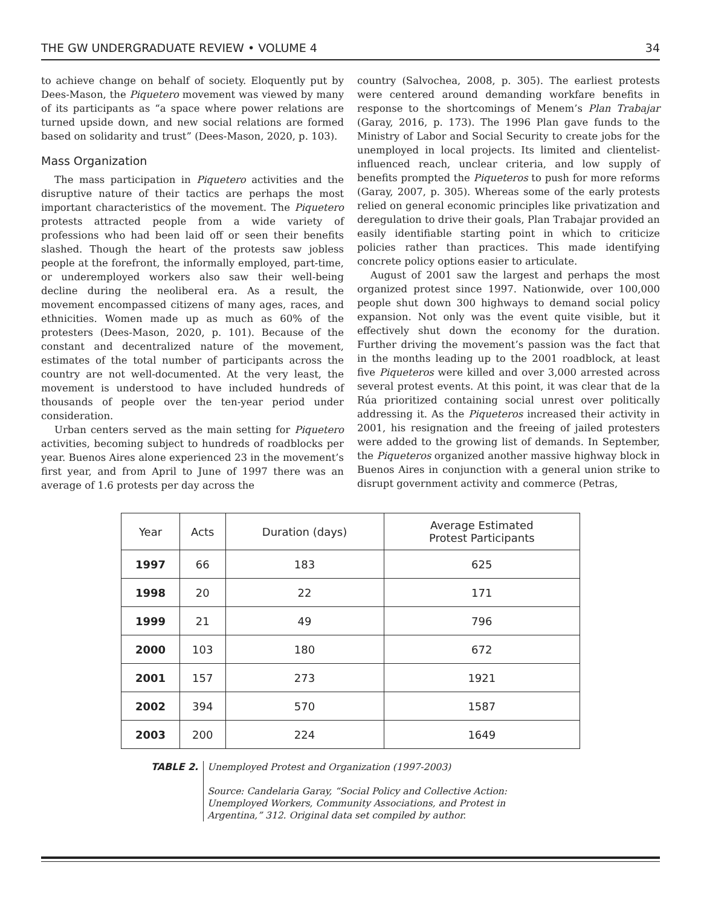THE GW UNDERGRADUATE REVIEW • VOLUME 4 34
to achieve change on behalf of society. Eloquently put by Dees-Mason, the Piquetero movement was viewed by many of its participants as “a space where power relations are turned upside down, and new social relations are formed based on solidarity and trust” (Dees-Mason, 2020, p. 103).
Mass Organization
The mass participation in Piquetero activities and the disruptive nature of their tactics are perhaps the most important characteristics of the movement. The Piquetero protests attracted people from a wide variety of professions who had been laid off or seen their benefits slashed. Though the heart of the protests saw jobless people at the forefront, the informally employed, part-time, or underemployed workers also saw their well-being decline during the neoliberal era. As a result, the movement encompassed citizens of many ages, races, and ethnicities. Women made up as much as 60% of the protesters (Dees-Mason, 2020, p. 101). Because of the constant and decentralized nature of the movement, estimates of the total number of participants across the country are not well-documented. At the very least, the movement is understood to have included hundreds of thousands of people over the ten-year period under consideration.
Urban centers served as the main setting for Piquetero activities, becoming subject to hundreds of roadblocks per year. Buenos Aires alone experienced 23 in the movement’s first year, and from April to June of 1997 there was an average of 1.6 protests per day across the
country (Salvochea, 2008, p. 305). The earliest protests were centered around demanding workfare benefits in response to the shortcomings of Menem’s Plan Trabajar (Garay, 2016, p. 173). The 1996 Plan gave funds to the Ministry of Labor and Social Security to create jobs for the unemployed in local projects. Its limited and clientelist-influenced reach, unclear criteria, and low supply of benefits prompted the Piqueteros to push for more reforms (Garay, 2007, p. 305). Whereas some of the early protests relied on general economic principles like privatization and deregulation to drive their goals, Plan Trabajar provided an easily identifiable starting point in which to criticize policies rather than practices. This made identifying concrete policy options easier to articulate.
August of 2001 saw the largest and perhaps the most organized protest since 1997. Nationwide, over 100,000 people shut down 300 highways to demand social policy expansion. Not only was the event quite visible, but it effectively shut down the economy for the duration. Further driving the movement’s passion was the fact that in the months leading up to the 2001 roadblock, at least five Piqueteros were killed and over 3,000 arrested across several protest events. At this point, it was clear that de la Rúa prioritized containing social unrest over politically addressing it. As the Piqueteros increased their activity in 2001, his resignation and the freeing of jailed protesters were added to the growing list of demands. In September, the Piqueteros organized another massive highway block in Buenos Aires in conjunction with a general union strike to disrupt government activity and commerce (Petras,
| Year | Acts | Duration (days) | Average Estimated Protest Participants |
| --- | --- | --- | --- |
| 1997 | 66 | 183 | 625 |
| 1998 | 20 | 22 | 171 |
| 1999 | 21 | 49 | 796 |
| 2000 | 103 | 180 | 672 |
| 2001 | 157 | 273 | 1921 |
| 2002 | 394 | 570 | 1587 |
| 2003 | 200 | 224 | 1649 |
TABLE 2. Unemployed Protest and Organization (1997-2003)
Source: Candelaria Garay, “Social Policy and Collective Action:
Unemployed Workers, Community Associations, and Protest in
Argentina,” 312. Original data set compiled by author.